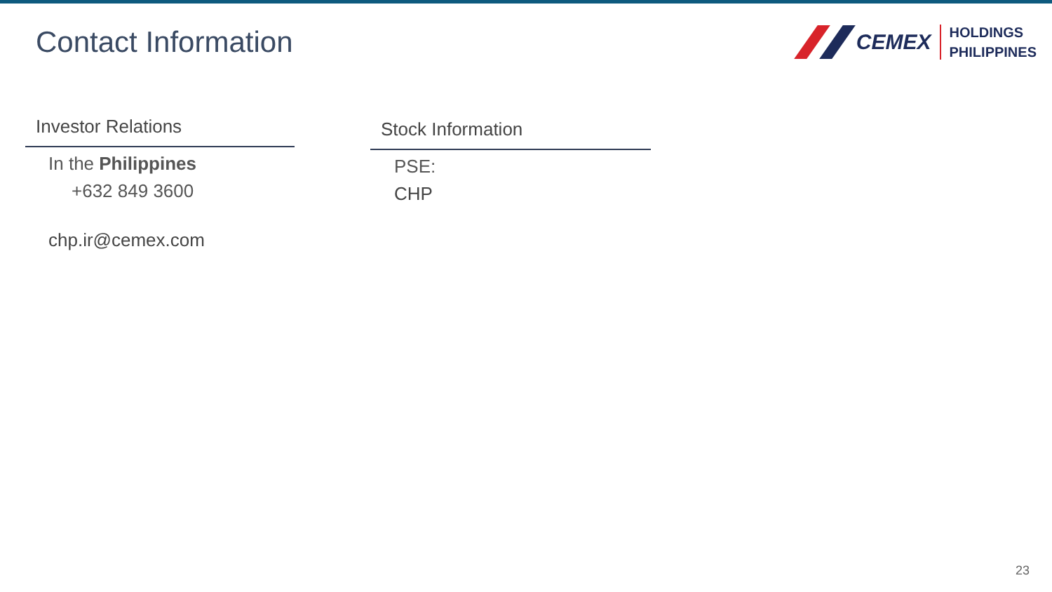Contact Information
CEMEX
HOLDINGS
PHILIPPINES
Investor Relations
In the Philippines
+632 849 3600
chp.ir@cemex.com
Stock Information
PSE:
CHP
23